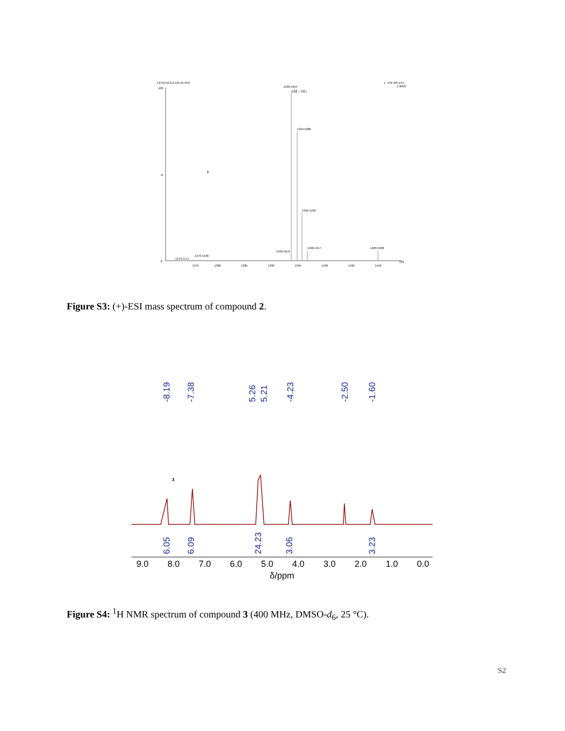TBTQ-N3-EA 125 (0.704)
1: TOF MS ES+
1.90e6
100
%
0
1393.5354
[M + H]+
1394.5380
1395.5403
1396.5417
1409.5268
1393.4279
1373.4717
1379.5190
1375
1380
1385
1390
1395
1400
1405
1410
m/z
2
Figure S3: (+)-ESI mass spectrum of compound 2.
-8.19
-7.38
5.26
5.21
-4.23
-2.50
-1.60
6.05
6.09
24.23
3.06
3.23
3
9.0
8.0
7.0
6.0
5.0
4.0
3.0
2.0
1.0
0.0
δ/ppm
Figure S4: <sup>1</sup>H NMR spectrum of compound 3 (400 MHz, DMSO-d<sub>6</sub>, 25 °C).
S2